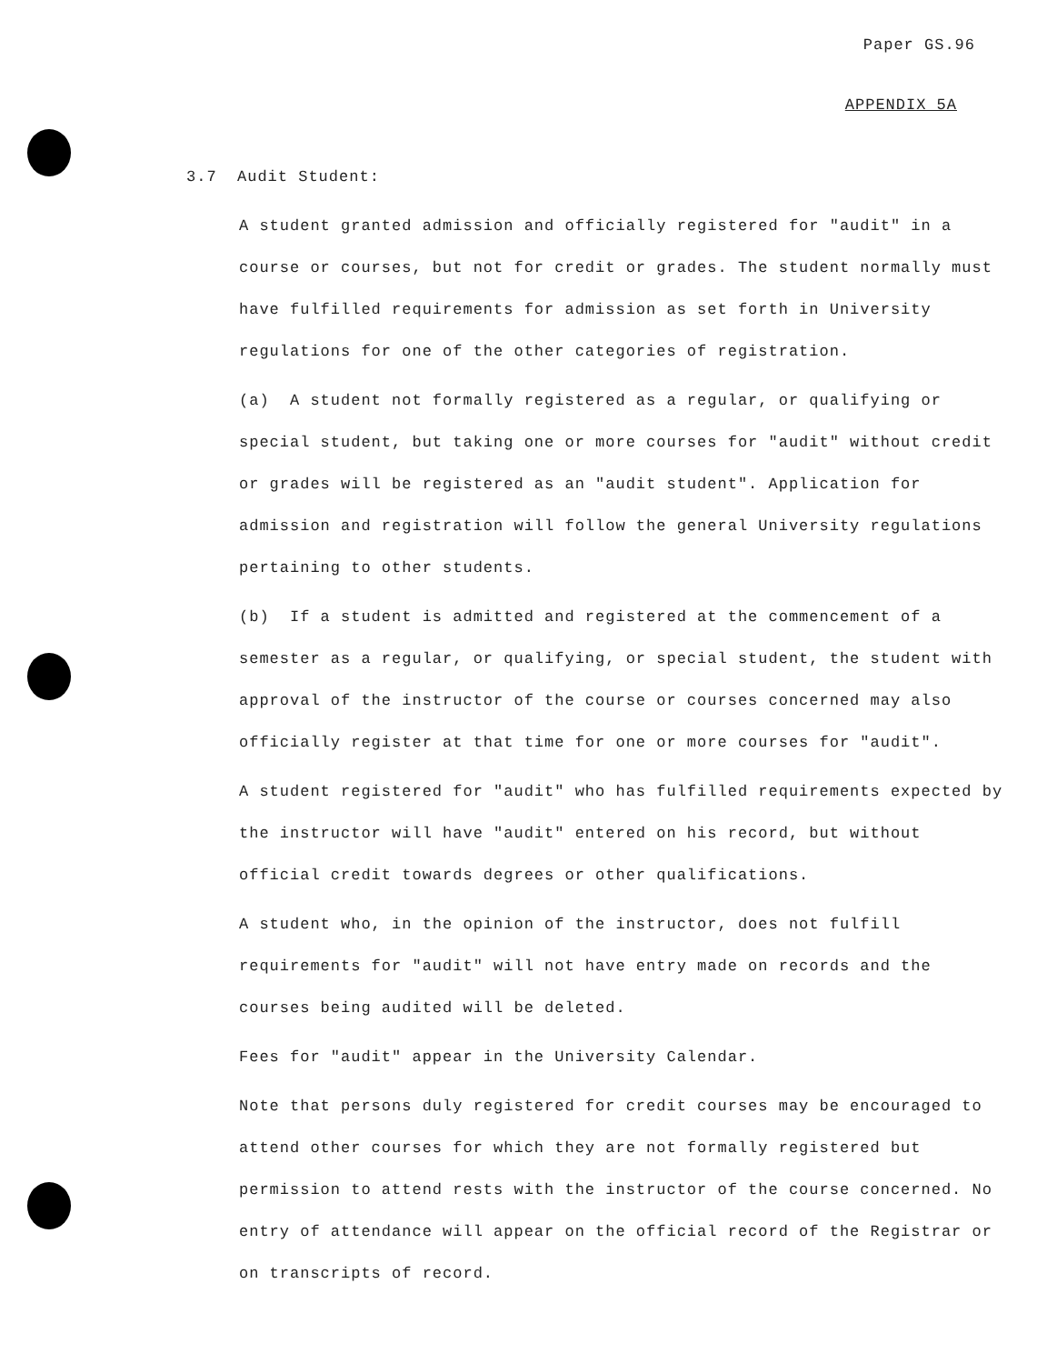Paper GS.96
APPENDIX 5A
3.7 Audit Student:
A student granted admission and officially registered for "audit" in a course or courses, but not for credit or grades. The student normally must have fulfilled requirements for admission as set forth in University regulations for one of the other categories of registration.
(a) A student not formally registered as a regular, or qualifying or special student, but taking one or more courses for "audit" without credit or grades will be registered as an "audit student". Application for admission and registration will follow the general University regulations pertaining to other students.
(b) If a student is admitted and registered at the commencement of a semester as a regular, or qualifying, or special student, the student with approval of the instructor of the course or courses concerned may also officially register at that time for one or more courses for "audit".
A student registered for "audit" who has fulfilled requirements expected by the instructor will have "audit" entered on his record, but without official credit towards degrees or other qualifications.
A student who, in the opinion of the instructor, does not fulfill requirements for "audit" will not have entry made on records and the courses being audited will be deleted.
Fees for "audit" appear in the University Calendar.
Note that persons duly registered for credit courses may be encouraged to attend other courses for which they are not formally registered but permission to attend rests with the instructor of the course concerned. No entry of attendance will appear on the official record of the Registrar or on transcripts of record.